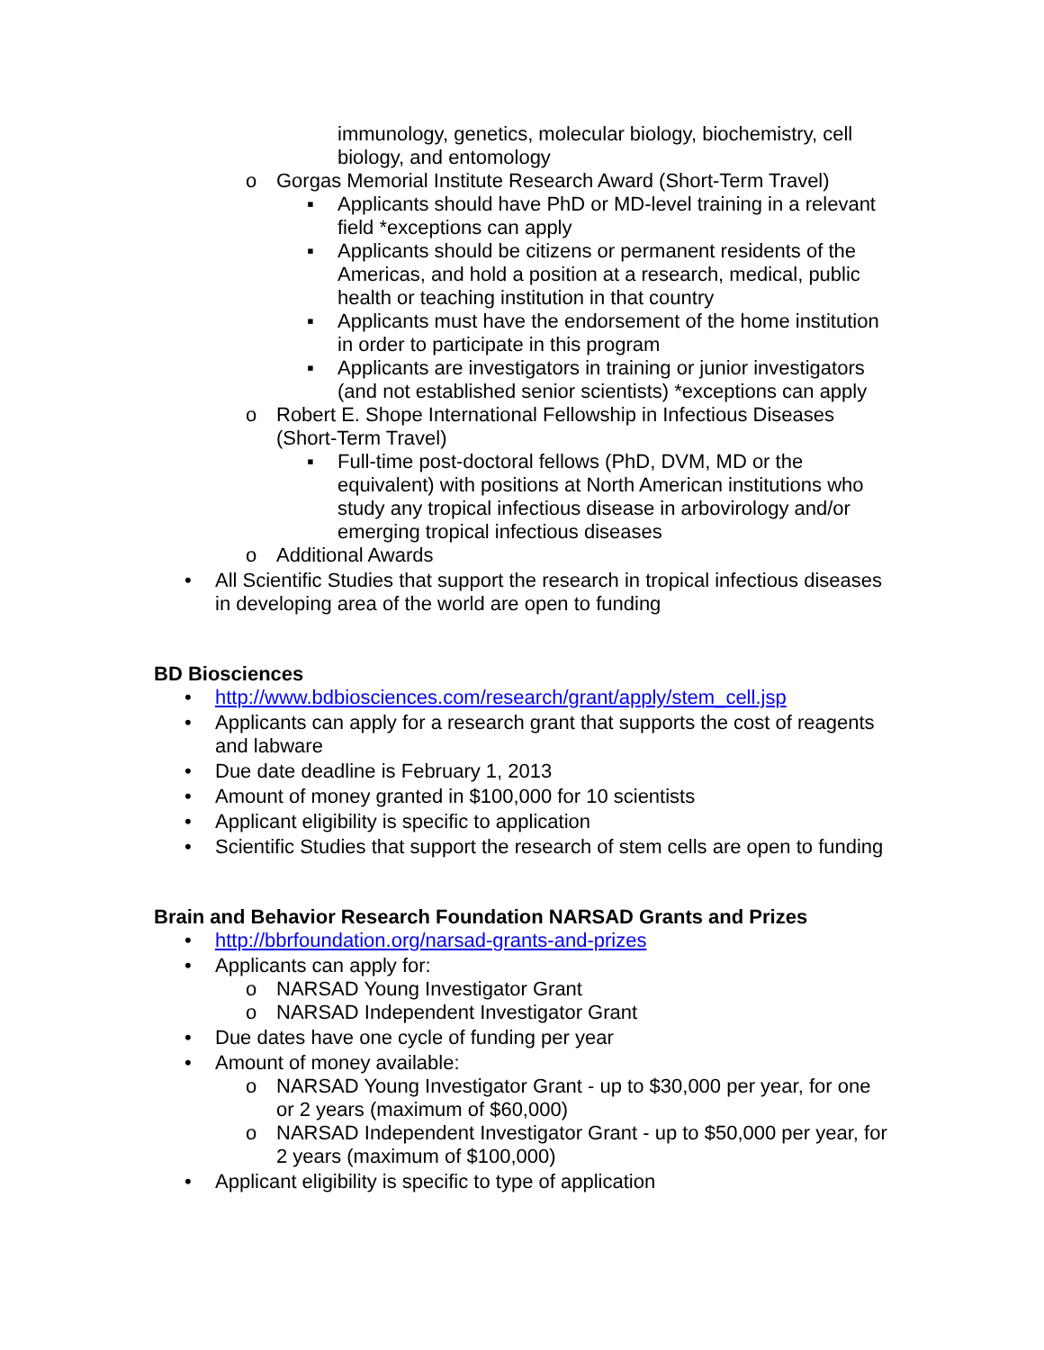immunology, genetics, molecular biology, biochemistry, cell biology, and entomology
o Gorgas Memorial Institute Research Award (Short-Term Travel)
▪ Applicants should have PhD or MD-level training in a relevant field *exceptions can apply
▪ Applicants should be citizens or permanent residents of the Americas, and hold a position at a research, medical, public health or teaching institution in that country
▪ Applicants must have the endorsement of the home institution in order to participate in this program
▪ Applicants are investigators in training or junior investigators (and not established senior scientists) *exceptions can apply
o Robert E. Shope International Fellowship in Infectious Diseases (Short-Term Travel)
▪ Full-time post-doctoral fellows (PhD, DVM, MD or the equivalent) with positions at North American institutions who study any tropical infectious disease in arbovirology and/or emerging tropical infectious diseases
o Additional Awards
• All Scientific Studies that support the research in tropical infectious diseases in developing area of the world are open to funding
BD Biosciences
• http://www.bdbiosciences.com/research/grant/apply/stem_cell.jsp
• Applicants can apply for a research grant that supports the cost of reagents and labware
• Due date deadline is February 1, 2013
• Amount of money granted in $100,000 for 10 scientists
• Applicant eligibility is specific to application
• Scientific Studies that support the research of stem cells are open to funding
Brain and Behavior Research Foundation NARSAD Grants and Prizes
• http://bbrfoundation.org/narsad-grants-and-prizes
• Applicants can apply for:
o NARSAD Young Investigator Grant
o NARSAD Independent Investigator Grant
• Due dates have one cycle of funding per year
• Amount of money available:
o NARSAD Young Investigator Grant - up to $30,000 per year, for one or 2 years (maximum of $60,000)
o NARSAD Independent Investigator Grant - up to $50,000 per year, for 2 years (maximum of $100,000)
• Applicant eligibility is specific to type of application